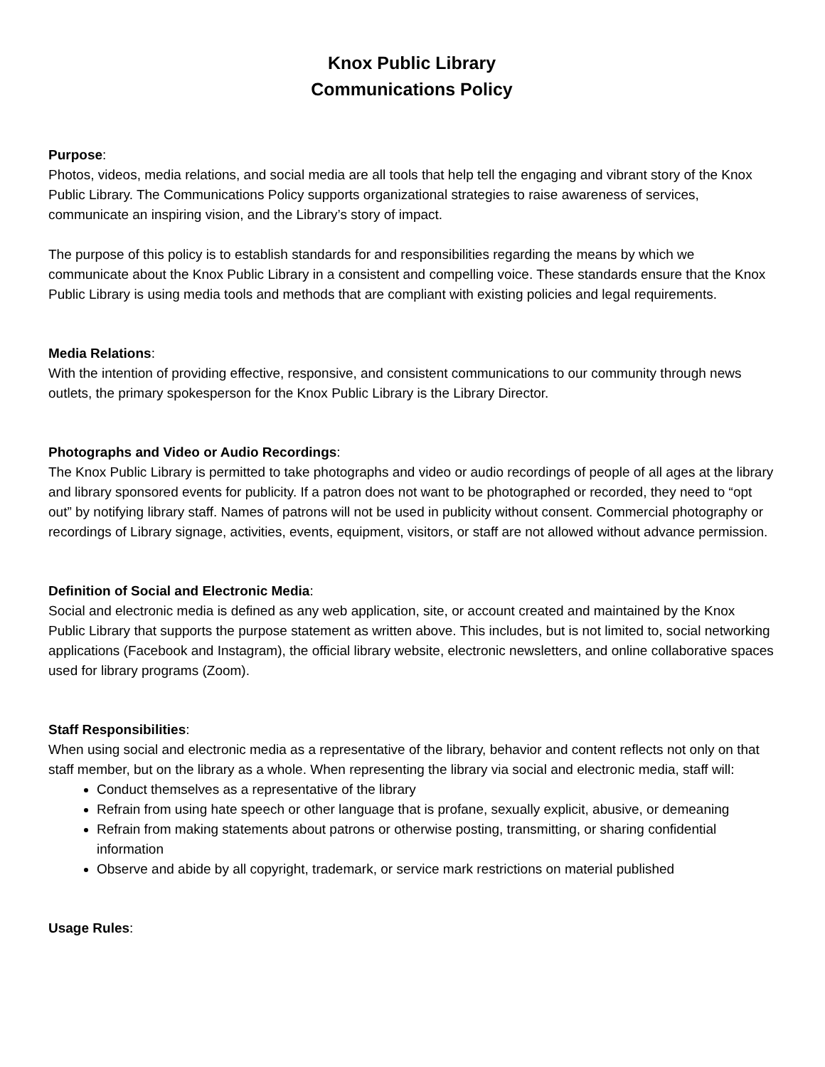Knox Public Library
Communications Policy
Purpose:
Photos, videos, media relations, and social media are all tools that help tell the engaging and vibrant story of the Knox Public Library. The Communications Policy supports organizational strategies to raise awareness of services, communicate an inspiring vision, and the Library’s story of impact.
The purpose of this policy is to establish standards for and responsibilities regarding the means by which we communicate about the Knox Public Library in a consistent and compelling voice. These standards ensure that the Knox Public Library is using media tools and methods that are compliant with existing policies and legal requirements.
Media Relations:
With the intention of providing effective, responsive, and consistent communications to our community through news outlets, the primary spokesperson for the Knox Public Library is the Library Director.
Photographs and Video or Audio Recordings:
The Knox Public Library is permitted to take photographs and video or audio recordings of people of all ages at the library and library sponsored events for publicity. If a patron does not want to be photographed or recorded, they need to “opt out” by notifying library staff. Names of patrons will not be used in publicity without consent. Commercial photography or recordings of Library signage, activities, events, equipment, visitors, or staff are not allowed without advance permission.
Definition of Social and Electronic Media:
Social and electronic media is defined as any web application, site, or account created and maintained by the Knox Public Library that supports the purpose statement as written above. This includes, but is not limited to, social networking applications (Facebook and Instagram), the official library website, electronic newsletters, and online collaborative spaces used for library programs (Zoom).
Staff Responsibilities:
When using social and electronic media as a representative of the library, behavior and content reflects not only on that staff member, but on the library as a whole. When representing the library via social and electronic media, staff will:
Conduct themselves as a representative of the library
Refrain from using hate speech or other language that is profane, sexually explicit, abusive, or demeaning
Refrain from making statements about patrons or otherwise posting, transmitting, or sharing confidential information
Observe and abide by all copyright, trademark, or service mark restrictions on material published
Usage Rules: